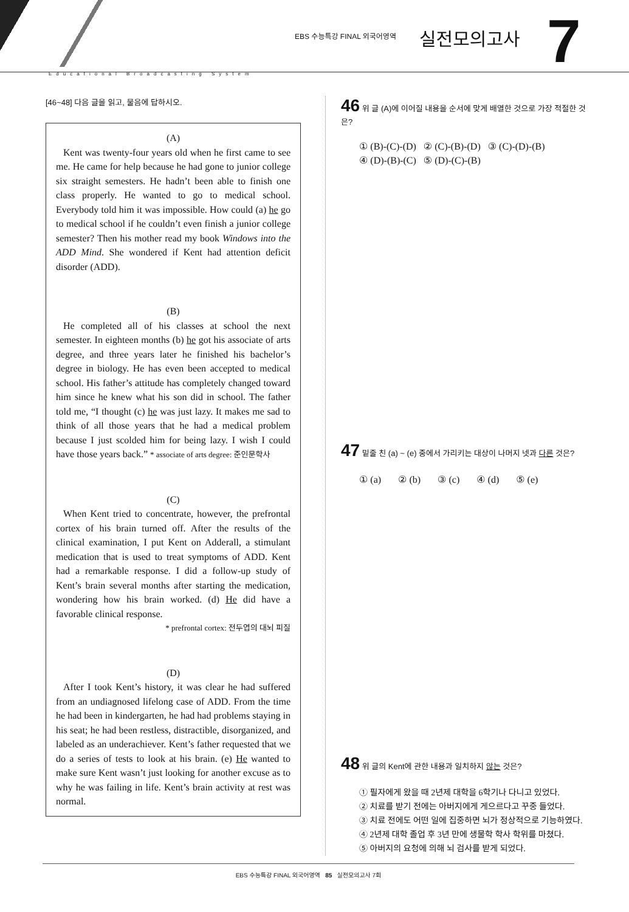EBS 수능특강 FINAL 외국어영역 실전모의고사 7
Educational Broadcasting System
[46~48] 다음 글을 읽고, 물음에 답하시오.
(A)
Kent was twenty-four years old when he first came to see me. He came for help because he had gone to junior college six straight semesters. He hadn’t been able to finish one class properly. He wanted to go to medical school. Everybody told him it was impossible. How could (a) he go to medical school if he couldn’t even finish a junior college semester? Then his mother read my book Windows into the ADD Mind. She wondered if Kent had attention deficit disorder (ADD).
(B)
He completed all of his classes at school the next semester. In eighteen months (b) he got his associate of arts degree, and three years later he finished his bachelor’s degree in biology. He has even been accepted to medical school. His father’s attitude has completely changed toward him since he knew what his son did in school. The father told me, “I thought (c) he was just lazy. It makes me sad to think of all those years that he had a medical problem because I just scolded him for being lazy. I wish I could have those years back.” * associate of arts degree: 준인문학사
(C)
When Kent tried to concentrate, however, the prefrontal cortex of his brain turned off. After the results of the clinical examination, I put Kent on Adderall, a stimulant medication that is used to treat symptoms of ADD. Kent had a remarkable response. I did a follow-up study of Kent’s brain several months after starting the medication, wondering how his brain worked. (d) He did have a favorable clinical response.
* prefrontal cortex: 전두엽의 대뇌 피질
(D)
After I took Kent’s history, it was clear he had suffered from an undiagnosed lifelong case of ADD. From the time he had been in kindergarten, he had had problems staying in his seat; he had been restless, distractible, disorganized, and labeled as an underachiever. Kent’s father requested that we do a series of tests to look at his brain. (e) He wanted to make sure Kent wasn’t just looking for another excuse as to why he was failing in life. Kent’s brain activity at rest was normal.
46 위 글 (A)에 이어질 내용을 순서에 맞게 배열한 것으로 가장 적절한 것은?
① (B)-(C)-(D) ② (C)-(B)-(D) ③ (C)-(D)-(B)
④ (D)-(B)-(C) ⑤ (D)-(C)-(B)
47 밑줄 친 (a) ~ (e) 중에서 가리키는 대상이 나머지 넷과 다른 것은?
① (a) ② (b) ③ (c) ④ (d) ⑤ (e)
48 위 글의 Kent에 관한 내용과 일치하지 않는 것은?
① 필자에게 왔을 때 2년제 대학을 6학기나 다니고 있었다.
② 치료를 받기 전에는 아버지에게 게으르다고 꾸중 들었다.
③ 치료 전에도 어떤 일에 집중하면 뇌가 정상적으로 기능하였다.
④ 2년제 대학 졸업 후 3년 만에 생물학 학사 학위를 마쳤다.
⑤ 아버지의 요청에 의해 뇌 검사를 받게 되었다.
EBS 수능특강 FINAL 외국어영역 85 실전모의고사 7회